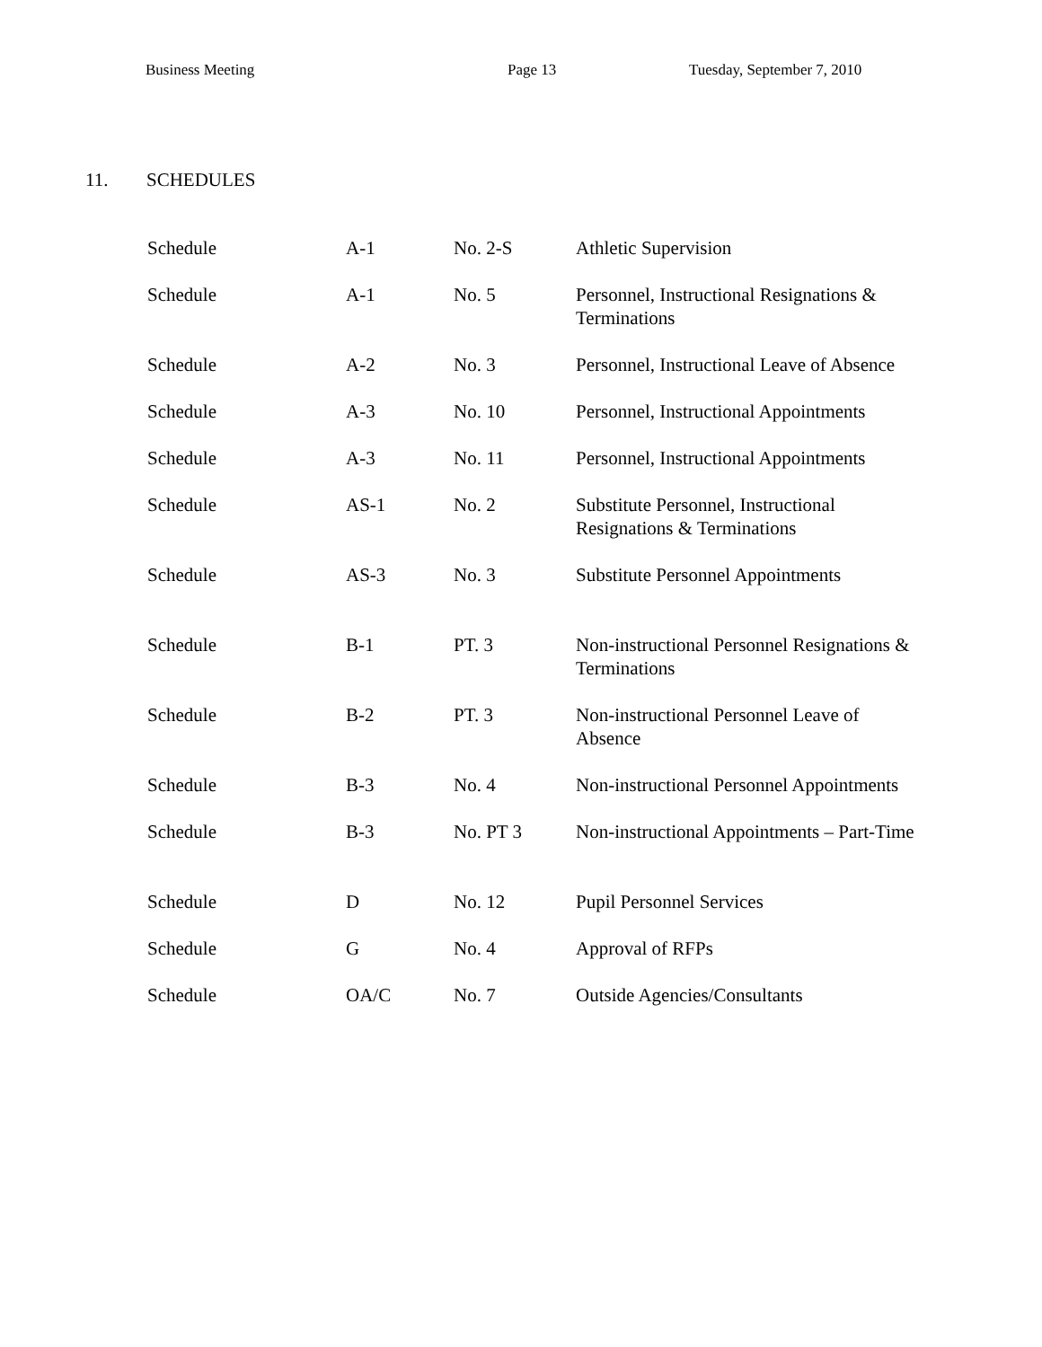Business Meeting Page 13 Tuesday, September 7, 2010
11. SCHEDULES
| Schedule | A-1 | No. 2-S | Athletic Supervision |
| Schedule | A-1 | No. 5 | Personnel, Instructional Resignations & Terminations |
| Schedule | A-2 | No. 3 | Personnel, Instructional Leave of Absence |
| Schedule | A-3 | No. 10 | Personnel, Instructional Appointments |
| Schedule | A-3 | No. 11 | Personnel, Instructional Appointments |
| Schedule | AS-1 | No. 2 | Substitute Personnel, Instructional Resignations & Terminations |
| Schedule | AS-3 | No. 3 | Substitute Personnel Appointments |
| Schedule | B-1 | PT. 3 | Non-instructional Personnel Resignations & Terminations |
| Schedule | B-2 | PT. 3 | Non-instructional Personnel Leave of Absence |
| Schedule | B-3 | No. 4 | Non-instructional Personnel Appointments |
| Schedule | B-3 | No. PT 3 | Non-instructional Appointments – Part-Time |
| Schedule | D | No. 12 | Pupil Personnel Services |
| Schedule | G | No. 4 | Approval of RFPs |
| Schedule | OA/C | No. 7 | Outside Agencies/Consultants |